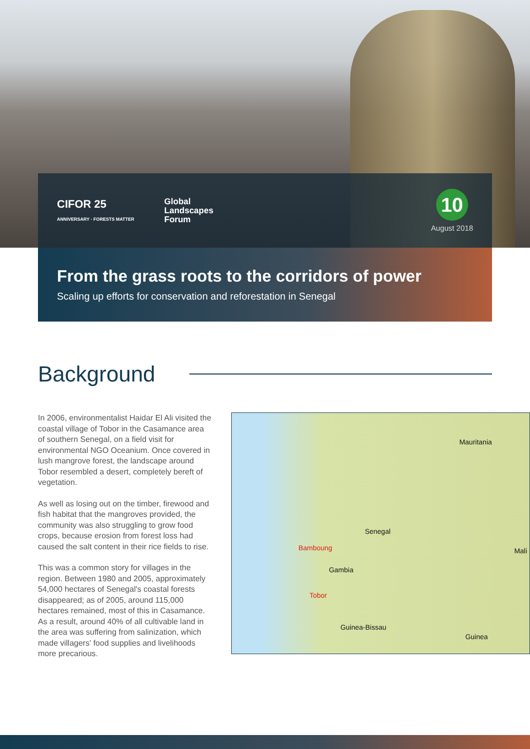CIFOR 25
ANNIVERSARY · FORESTS MATTER
Global
Landscapes
Forum
10
August 2018
From the grass roots to the corridors of power
Scaling up efforts for conservation and reforestation in Senegal
Background
In 2006, environmentalist Haidar El Ali visited the coastal village of Tobor in the Casamance area of southern Senegal, on a field visit for environmental NGO Oceanium. Once covered in lush mangrove forest, the landscape around Tobor resembled a desert, completely bereft of vegetation.
As well as losing out on the timber, firewood and fish habitat that the mangroves provided, the community was also struggling to grow food crops, because erosion from forest loss had caused the salt content in their rice fields to rise.
This was a common story for villages in the region. Between 1980 and 2005, approximately 54,000 hectares of Senegal's coastal forests disappeared; as of 2005, around 115,000 hectares remained, most of this in Casamance. As a result, around 40% of all cultivable land in the area was suffering from salinization, which made villagers' food supplies and livelihoods more precarious.
Mauritania
Senegal
Bamboung Mali
Gambia
Tobor
Guinea-Bissau
Guinea